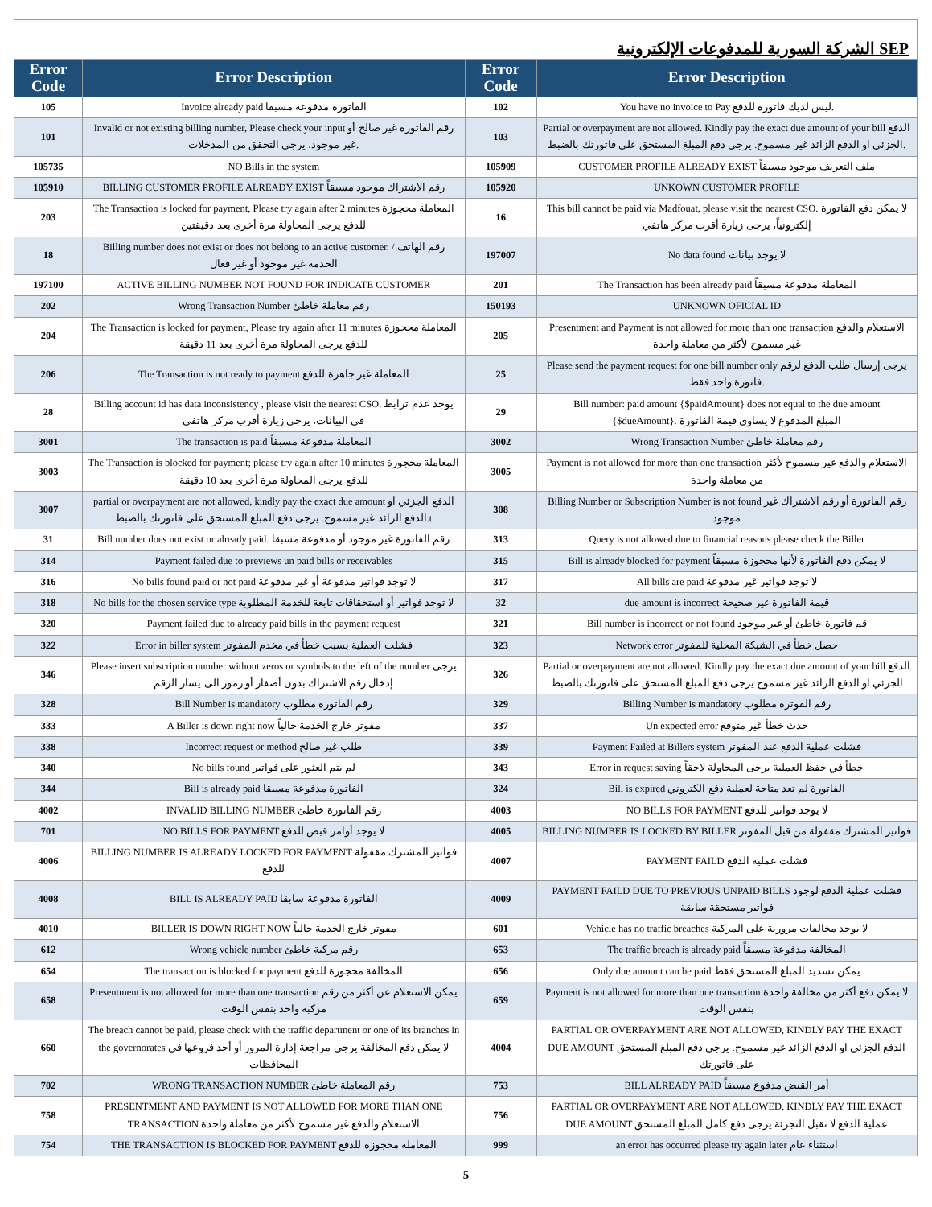الشركة السورية للمدفوعات الإلكترونية SEP
| Error Code | Error Description | Error Code | Error Description |
| --- | --- | --- | --- |
| 105 | Invoice already paid الفاتورة مدفوعة مسبقا | 102 | You have no invoice to Pay ليس لديك فاتورة للدفع. |
| 101 | Invalid or not existing billing number, Please check your input رقم الفاتورة غير صالح أو غير موجود، يرجى التحقق من المدخلات. | 103 | Partial or overpayment are not allowed. Kindly pay the exact due amount of your bill الدفع الجزئي او الدفع الزائد غير مسموح. يرجى دفع المبلغ المستحق على فاتورتك بالضبط. |
| 105735 | NO Bills in the system | 105909 | CUSTOMER PROFILE ALREADY EXIST ملف التعريف موجود مسبقاً |
| 105910 | BILLING CUSTOMER PROFILE ALREADY EXIST رقم الاشتراك موجود مسبقاً | 105920 | UNKOWN CUSTOMER PROFILE |
| 203 | The Transaction is locked for payment, Please try again after 2 minutes المعاملة محجوزة للدفع يرجى المحاولة مرة أخرى بعد دقيقتين | 16 | This bill cannot be paid via Madfouat, please visit the nearest CSO. لا يمكن دفع الفاتورة إلكترونياً، يرجى زيارة أقرب مركز هاتفي |
| 18 | Billing number does not exist or does not belong to an active customer. رقم الهاتف / الخدمة غير موجود أو غير فعال | 197007 | No data found لا يوجد بيانات |
| 197100 | ACTIVE BILLING NUMBER NOT FOUND FOR INDICATE CUSTOMER | 201 | The Transaction has been already paid المعاملة مدفوعة مسبقاً |
| 202 | Wrong Transaction Number رقم معاملة خاطئ | 150193 | UNKNOWN OFICIAL ID |
| 204 | The Transaction is locked for payment, Please try again after 11 minutes المعاملة محجوزة للدفع يرجى المحاولة مرة أخرى بعد 11 دقيقة | 205 | Presentment and Payment is not allowed for more than one transaction الاستعلام والدفع غير مسموح لأكثر من معاملة واحدة |
| 206 | The Transaction is not ready to payment المعاملة غير جاهزة للدفع | 25 | Please send the payment request for one bill number only يرجى إرسال طلب الدفع لرقم فاتورة واحد فقط. |
| 28 | Billing account id has data inconsistency , please visit the nearest CSO. يوجد عدم ترابط في البيانات، يرجى زيارة أقرب مركز هاتفي | 29 | Bill number: paid amount {$paidAmount} does not equal to the due amount {$dueAmount}. المبلغ المدفوع لا يساوي قيمة الفاتورة |
| 3001 | The transaction is paid المعاملة مدفوعة مسبقاً | 3002 | Wrong Transaction Number رقم معاملة خاطئ |
| 3003 | The Transaction is blocked for payment; please try again after 10 minutes المعاملة محجوزة للدفع يرجى المحاولة مرة أخرى بعد 10 دقيقة | 3005 | Payment is not allowed for more than one transaction الاستعلام والدفع غير مسموح لأكثر من معاملة واحدة |
| 3007 | partial or overpayment are not allowed, kindly pay the exact due amount الدفع الجزئي او الدفع الزائد غير مسموح. يرجى دفع المبلغ المستحق على فاتورتك بالضبط.t | 308 | Billing Number or Subscription Number is not found رقم الفاتورة أو رقم الاشتراك غير موجود |
| 31 | Bill number does not exist or already paid. رقم الفاتورة غير موجود أو مدفوعة مسبقا | 313 | Query is not allowed due to financial reasons please check the Biller |
| 314 | Payment failed due to previews un paid bills or receivables | 315 | Bill is already blocked for payment لا يمكن دفع الفاتورة لأنها محجوزة مسبقاً |
| 316 | No bills found paid or not paid لا توجد فواتير مدفوعة أو غير مدفوعة | 317 | All bills are paid لا توجد فواتير غير مدفوعة |
| 318 | No bills for the chosen service type لا توجد فواتير أو استحقاقات تابعة للخدمة المطلوبة | 32 | due amount is incorrect قيمة الفاتورة غير صحيحة |
| 320 | Payment failed due to already paid bills in the payment request | 321 | Bill number is incorrect or not found قم فاتورة خاطئ أو غير موجود |
| 322 | Error in biller system فشلت العملية بسبب خطأ في مخدم المفوتر | 323 | Network error حصل خطأ في الشبكة المحلية للمفوتر |
| 346 | Please insert subscription number without zeros or symbols to the left of the number يرجى إدخال رقم الاشتراك بدون أصفار أو رموز الى يسار الرقم | 326 | Partial or overpayment are not allowed. Kindly pay the exact due amount of your bill الدفع الجزئي او الدفع الزائد غير مسموح يرجى دفع المبلغ المستحق على فاتورتك بالضبط |
| 328 | Bill Number is mandatory رقم الفاتورة مطلوب | 329 | Billing Number is mandatory رقم الفوترة مطلوب |
| 333 | A Biller is down right now مفوتر خارج الخدمة حالياً | 337 | Un expected error حدث خطأ غير متوقع |
| 338 | Incorrect request or method طلب غير صالح | 339 | Payment Failed at Billers system فشلت عملية الدفع عند المفوتر |
| 340 | No bills found لم يتم العثور على فواتير | 343 | Error in request saving خطأ في حفظ العملية يرجى المحاولة لاحقاً |
| 344 | Bill is already paid الفاتورة مدفوعة مسبقا | 324 | Bill is expired الفاتورة لم تعد متاحة لعملية دفع الكتروني |
| 4002 | INVALID BILLING NUMBER رقم الفاتورة خاطئ | 4003 | NO BILLS FOR PAYMENT لا يوجد فواتير للدفع |
| 701 | NO BILLS FOR PAYMENT لا يوجد أوامر قبض للدفع | 4005 | BILLING NUMBER IS LOCKED BY BILLER فواتير المشترك مقفولة من قبل المفوتر |
| 4006 | BILLING NUMBER IS ALREADY LOCKED FOR PAYMENT فواتير المشترك مقفولة للدفع | 4007 | PAYMENT FAILD فشلت عملية الدفع |
| 4008 | BILL IS ALREADY PAID الفاتورة مدفوعة سابقا | 4009 | PAYMENT FAILD DUE TO PREVIOUS UNPAID BILLS فشلت عملية الدفع لوجود فواتير مستحقة سابقة |
| 4010 | BILLER IS DOWN RIGHT NOW مفوتر خارج الخدمة حالياً | 601 | Vehicle has no traffic breaches لا يوجد مخالفات مرورية على المركبة |
| 612 | Wrong vehicle number رقم مركبة خاطئ | 653 | The traffic breach is already paid المخالفة مدفوعة مسبقاً |
| 654 | The transaction is blocked for payment المخالفة محجوزة للدفع | 656 | Only due amount can be paid يمكن تسديد المبلغ المستحق فقط |
| 658 | Presentment is not allowed for more than one transaction يمكن الاستعلام عن أكثر من رقم مركبة واحد بنفس الوقت | 659 | Payment is not allowed for more than one transaction لا يمكن دفع أكثر من مخالفة واحدة بنفس الوقت |
| 660 | The breach cannot be paid, please check with the traffic department or one of its branches in the governorates لا يمكن دفع المخالفة يرجى مراجعة إدارة المرور أو أحد فروعها في المحافظات | 4004 | PARTIAL OR OVERPAYMENT ARE NOT ALLOWED, KINDLY PAY THE EXACT DUE AMOUNT الدفع الجزئي او الدفع الزائد غير مسموح. يرجى دفع المبلغ المستحق على فاتورتك |
| 702 | WRONG TRANSACTION NUMBER رقم المعاملة خاطئ | 753 | BILL ALREADY PAID أمر القبض مدفوع مسبقاً |
| 758 | PRESENTMENT AND PAYMENT IS NOT ALLOWED FOR MORE THAN ONE TRANSACTION الاستعلام والدفع غير مسموح لأكثر من معاملة واحدة | 756 | PARTIAL OR OVERPAYMENT ARE NOT ALLOWED, KINDLY PAY THE EXACT DUE AMOUNT عملية الدفع لا تقبل التجزئة يرجى دفع كامل المبلغ المستحق |
| 754 | THE TRANSACTION IS BLOCKED FOR PAYMENT المعاملة محجوزة للدفع | 999 | an error has occurred please try again later استثناء عام |
5